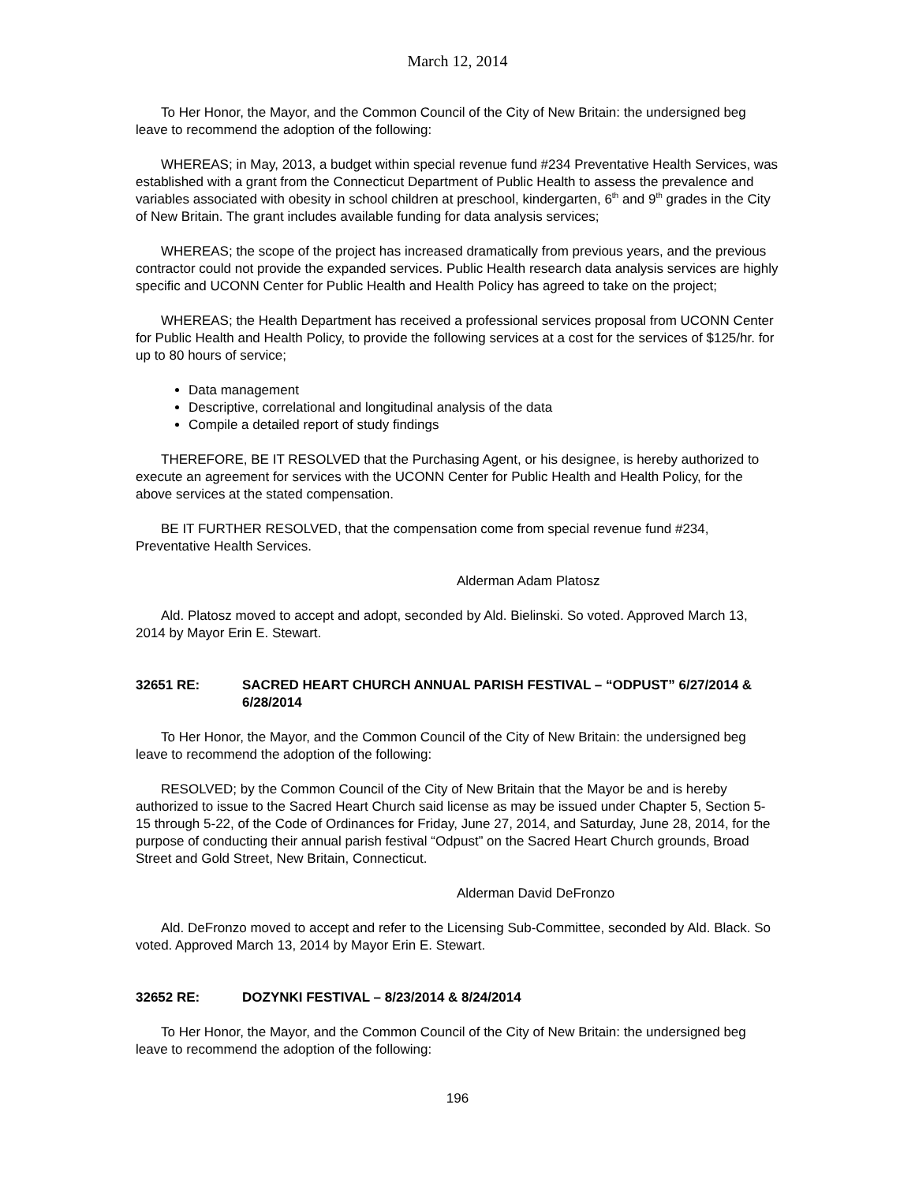March 12, 2014
To Her Honor, the Mayor, and the Common Council of the City of New Britain: the undersigned beg leave to recommend the adoption of the following:
WHEREAS; in May, 2013, a budget within special revenue fund #234 Preventative Health Services, was established with a grant from the Connecticut Department of Public Health to assess the prevalence and variables associated with obesity in school children at preschool, kindergarten, 6<sup>th</sup> and 9<sup>th</sup> grades in the City of New Britain. The grant includes available funding for data analysis services;
WHEREAS; the scope of the project has increased dramatically from previous years, and the previous contractor could not provide the expanded services. Public Health research data analysis services are highly specific and UCONN Center for Public Health and Health Policy has agreed to take on the project;
WHEREAS; the Health Department has received a professional services proposal from UCONN Center for Public Health and Health Policy, to provide the following services at a cost for the services of $125/hr. for up to 80 hours of service;
Data management
Descriptive, correlational and longitudinal analysis of the data
Compile a detailed report of study findings
THEREFORE, BE IT RESOLVED that the Purchasing Agent, or his designee, is hereby authorized to execute an agreement for services with the UCONN Center for Public Health and Health Policy, for the above services at the stated compensation.
BE IT FURTHER RESOLVED, that the compensation come from special revenue fund #234, Preventative Health Services.
Alderman Adam Platosz
Ald. Platosz moved to accept and adopt, seconded by Ald. Bielinski. So voted. Approved March 13, 2014 by Mayor Erin E. Stewart.
32651 RE: SACRED HEART CHURCH ANNUAL PARISH FESTIVAL – “ODPUST” 6/27/2014 & 6/28/2014
To Her Honor, the Mayor, and the Common Council of the City of New Britain: the undersigned beg leave to recommend the adoption of the following:
RESOLVED; by the Common Council of the City of New Britain that the Mayor be and is hereby authorized to issue to the Sacred Heart Church said license as may be issued under Chapter 5, Section 5-15 through 5-22, of the Code of Ordinances for Friday, June 27, 2014, and Saturday, June 28, 2014, for the purpose of conducting their annual parish festival “Odpust” on the Sacred Heart Church grounds, Broad Street and Gold Street, New Britain, Connecticut.
Alderman David DeFronzo
Ald. DeFronzo moved to accept and refer to the Licensing Sub-Committee, seconded by Ald. Black. So voted. Approved March 13, 2014 by Mayor Erin E. Stewart.
32652 RE: DOZYNKI FESTIVAL – 8/23/2014 & 8/24/2014
To Her Honor, the Mayor, and the Common Council of the City of New Britain: the undersigned beg leave to recommend the adoption of the following:
196